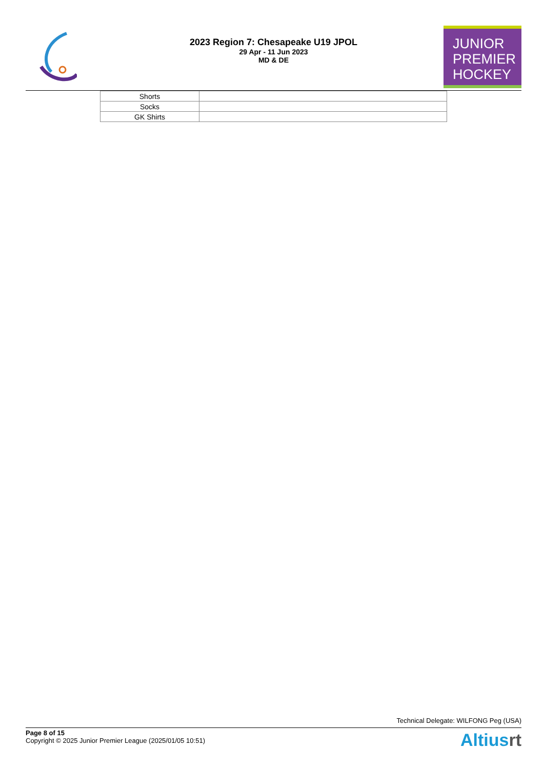2023 Region 7: Chesapeake U19 JPOL
29 Apr - 11 Jun 2023
MD & DE
JUNIOR
PREMIER
HOCKEY
| Shorts | |
| Socks | |
| GK Shirts | |
Technical Delegate: WILFONG Peg (USA)
Page 8 of 15
Copyright © 2025 Junior Premier League (2025/01/05 10:51)
Altiusrt